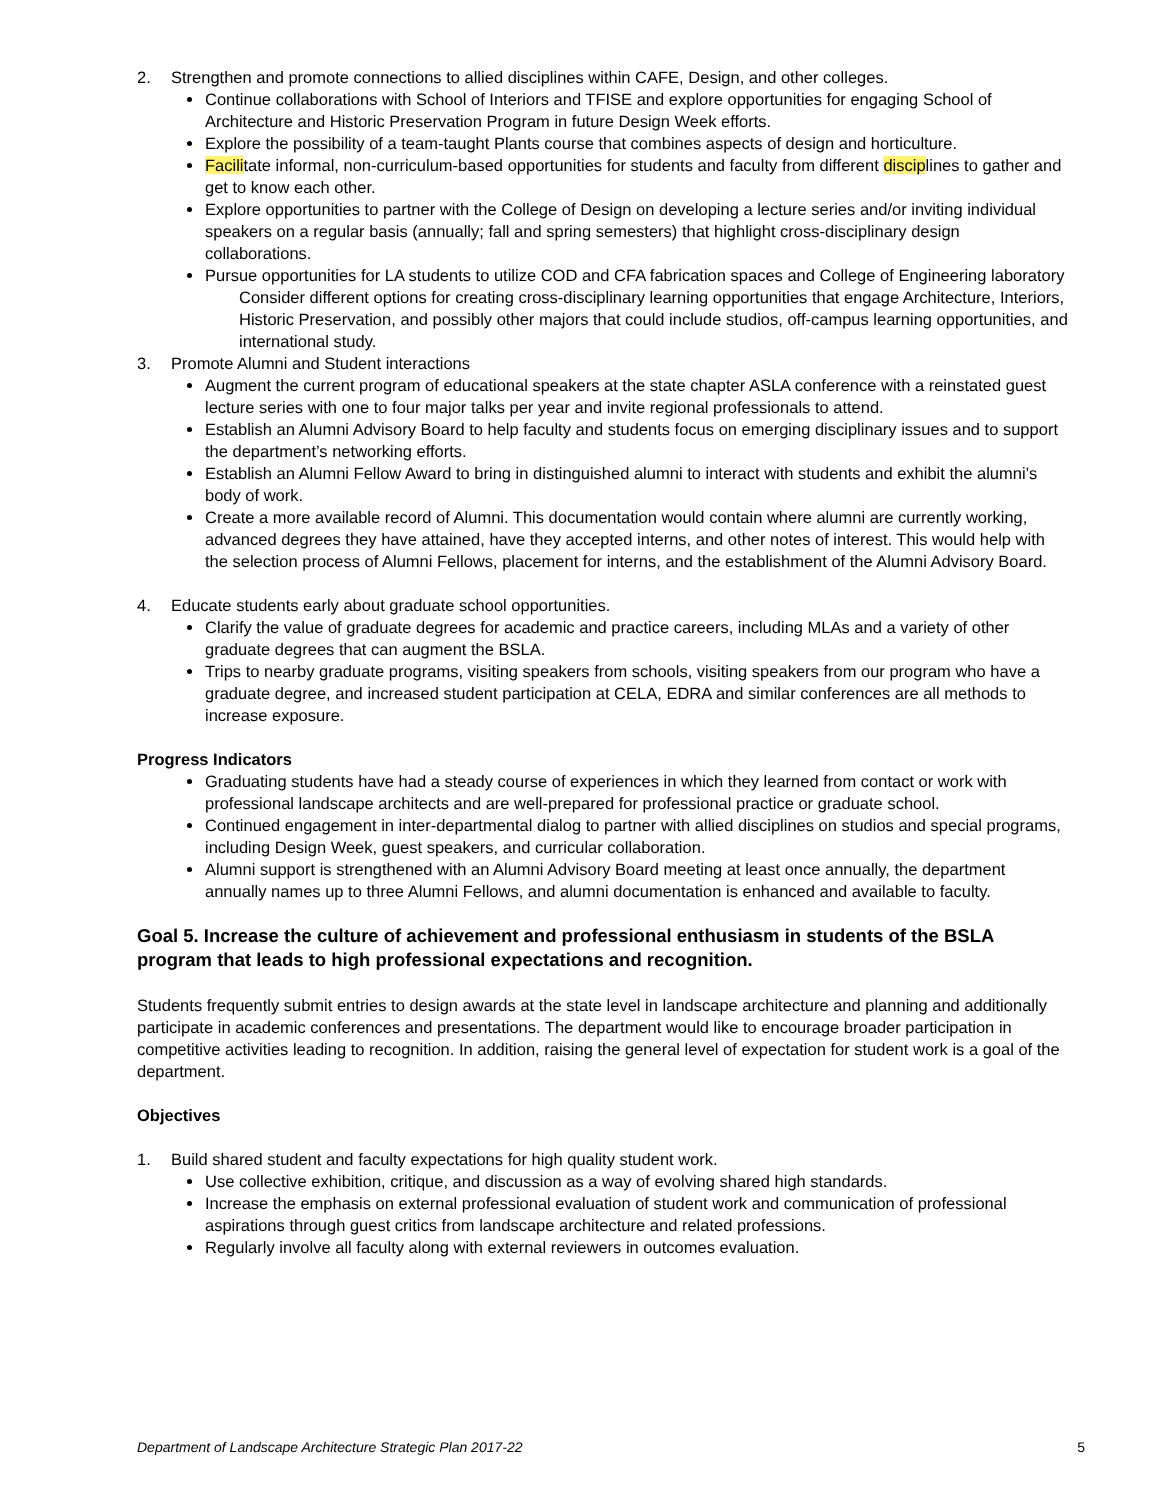2. Strengthen and promote connections to allied disciplines within CAFE, Design, and other colleges.
Continue collaborations with School of Interiors and TFISE and explore opportunities for engaging School of Architecture and Historic Preservation Program in future Design Week efforts.
Explore the possibility of a team-taught Plants course that combines aspects of design and horticulture.
Facilitate informal, non-curriculum-based opportunities for students and faculty from different disciplines to gather and get to know each other.
Explore opportunities to partner with the College of Design on developing a lecture series and/or inviting individual speakers on a regular basis (annually; fall and spring semesters) that highlight cross-disciplinary design collaborations.
Pursue opportunities for LA students to utilize COD and CFA fabrication spaces and College of Engineering laboratory
Consider different options for creating cross-disciplinary learning opportunities that engage Architecture, Interiors, Historic Preservation, and possibly other majors that could include studios, off-campus learning opportunities, and international study.
3. Promote Alumni and Student interactions
Augment the current program of educational speakers at the state chapter ASLA conference with a reinstated guest lecture series with one to four major talks per year and invite regional professionals to attend.
Establish an Alumni Advisory Board to help faculty and students focus on emerging disciplinary issues and to support the department’s networking efforts.
Establish an Alumni Fellow Award to bring in distinguished alumni to interact with students and exhibit the alumni’s body of work.
Create a more available record of Alumni. This documentation would contain where alumni are currently working, advanced degrees they have attained, have they accepted interns, and other notes of interest. This would help with the selection process of Alumni Fellows, placement for interns, and the establishment of the Alumni Advisory Board.
4. Educate students early about graduate school opportunities.
Clarify the value of graduate degrees for academic and practice careers, including MLAs and a variety of other graduate degrees that can augment the BSLA.
Trips to nearby graduate programs, visiting speakers from schools, visiting speakers from our program who have a graduate degree, and increased student participation at CELA, EDRA and similar conferences are all methods to increase exposure.
Progress Indicators
Graduating students have had a steady course of experiences in which they learned from contact or work with professional landscape architects and are well-prepared for professional practice or graduate school.
Continued engagement in inter-departmental dialog to partner with allied disciplines on studios and special programs, including Design Week, guest speakers, and curricular collaboration.
Alumni support is strengthened with an Alumni Advisory Board meeting at least once annually, the department annually names up to three Alumni Fellows, and alumni documentation is enhanced and available to faculty.
Goal 5. Increase the culture of achievement and professional enthusiasm in students of the BSLA program that leads to high professional expectations and recognition.
Students frequently submit entries to design awards at the state level in landscape architecture and planning and additionally participate in academic conferences and presentations. The department would like to encourage broader participation in competitive activities leading to recognition. In addition, raising the general level of expectation for student work is a goal of the department.
Objectives
1. Build shared student and faculty expectations for high quality student work.
Use collective exhibition, critique, and discussion as a way of evolving shared high standards.
Increase the emphasis on external professional evaluation of student work and communication of professional aspirations through guest critics from landscape architecture and related professions.
Regularly involve all faculty along with external reviewers in outcomes evaluation.
Department of Landscape Architecture Strategic Plan 2017-22 5